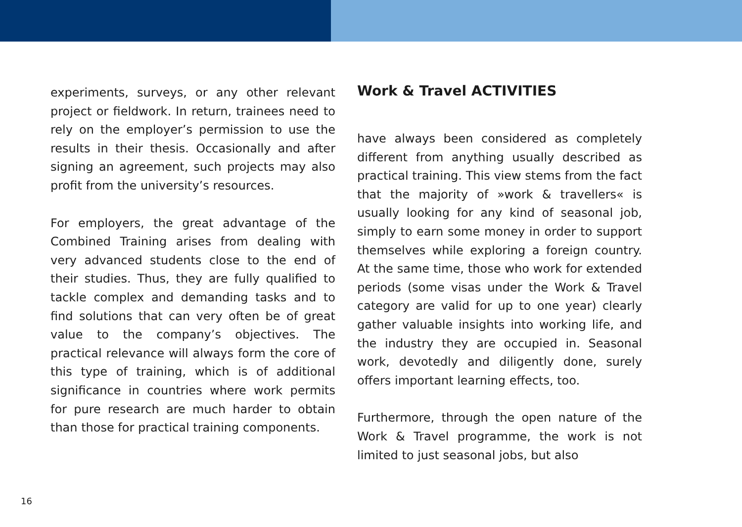experiments, surveys, or any other relevant project or fieldwork. In return, trainees need to rely on the employer’s permission to use the results in their thesis. Occasionally and after signing an agreement, such projects may also profit from the university’s resources.
For employers, the great advantage of the Combined Training arises from dealing with very advanced students close to the end of their studies. Thus, they are fully qualified to tackle complex and demanding tasks and to find solutions that can very often be of great value to the company’s objectives. The practical relevance will always form the core of this type of training, which is of additional significance in countries where work permits for pure research are much harder to obtain than those for practical training components.
Work & Travel ACTIVITIES
have always been considered as completely different from anything usually described as practical training. This view stems from the fact that the majority of »work & travellers« is usually looking for any kind of seasonal job, simply to earn some money in order to support themselves while exploring a foreign country. At the same time, those who work for extended periods (some visas under the Work & Travel category are valid for up to one year) clearly gather valuable insights into working life, and the industry they are occupied in. Seasonal work, devotedly and diligently done, surely offers important learning effects, too.
Furthermore, through the open nature of the Work & Travel programme, the work is not limited to just seasonal jobs, but also
16